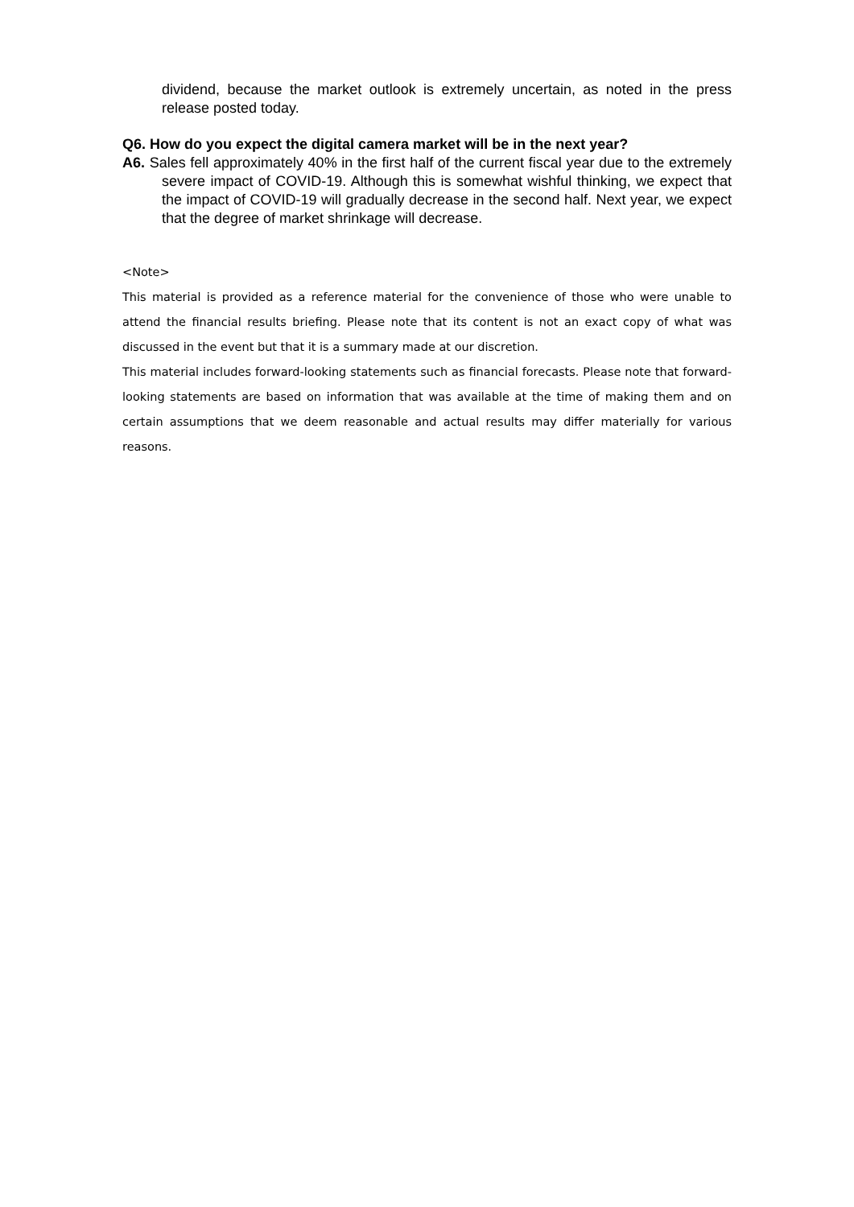dividend, because the market outlook is extremely uncertain, as noted in the press release posted today.
Q6. How do you expect the digital camera market will be in the next year?
A6. Sales fell approximately 40% in the first half of the current fiscal year due to the extremely severe impact of COVID-19. Although this is somewhat wishful thinking, we expect that the impact of COVID-19 will gradually decrease in the second half. Next year, we expect that the degree of market shrinkage will decrease.
<Note>
This material is provided as a reference material for the convenience of those who were unable to attend the financial results briefing. Please note that its content is not an exact copy of what was discussed in the event but that it is a summary made at our discretion.
This material includes forward-looking statements such as financial forecasts. Please note that forward-looking statements are based on information that was available at the time of making them and on certain assumptions that we deem reasonable and actual results may differ materially for various reasons.